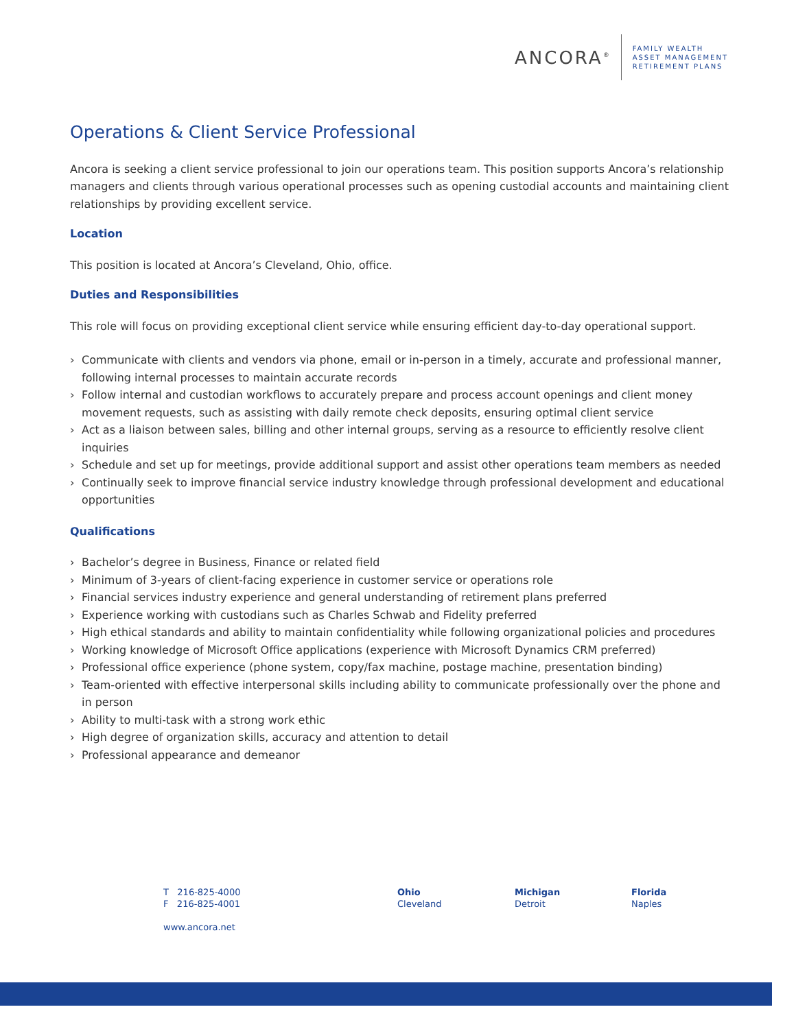ANCORA<sup>®</sup>
FAMILY WEALTH
ASSET MANAGEMENT
RETIREMENT PLANS
Operations & Client Service Professional
Ancora is seeking a client service professional to join our operations team. This position supports Ancora’s relationship managers and clients through various operational processes such as opening custodial accounts and maintaining client relationships by providing excellent service.
Location
This position is located at Ancora’s Cleveland, Ohio, office.
Duties and Responsibilities
This role will focus on providing exceptional client service while ensuring efficient day-to-day operational support.
› Communicate with clients and vendors via phone, email or in-person in a timely, accurate and professional manner, following internal processes to maintain accurate records
› Follow internal and custodian workflows to accurately prepare and process account openings and client money movement requests, such as assisting with daily remote check deposits, ensuring optimal client service
› Act as a liaison between sales, billing and other internal groups, serving as a resource to efficiently resolve client inquiries
› Schedule and set up for meetings, provide additional support and assist other operations team members as needed
› Continually seek to improve financial service industry knowledge through professional development and educational opportunities
Qualifications
› Bachelor’s degree in Business, Finance or related field
› Minimum of 3-years of client-facing experience in customer service or operations role
› Financial services industry experience and general understanding of retirement plans preferred
› Experience working with custodians such as Charles Schwab and Fidelity preferred
› High ethical standards and ability to maintain confidentiality while following organizational policies and procedures
› Working knowledge of Microsoft Office applications (experience with Microsoft Dynamics CRM preferred)
› Professional office experience (phone system, copy/fax machine, postage machine, presentation binding)
› Team-oriented with effective interpersonal skills including ability to communicate professionally over the phone and in person
› Ability to multi-task with a strong work ethic
› High degree of organization skills, accuracy and attention to detail
› Professional appearance and demeanor
T 216-825-4000
F 216-825-4001
Ohio
Cleveland
Michigan
Detroit
Florida
Naples
www.ancora.net